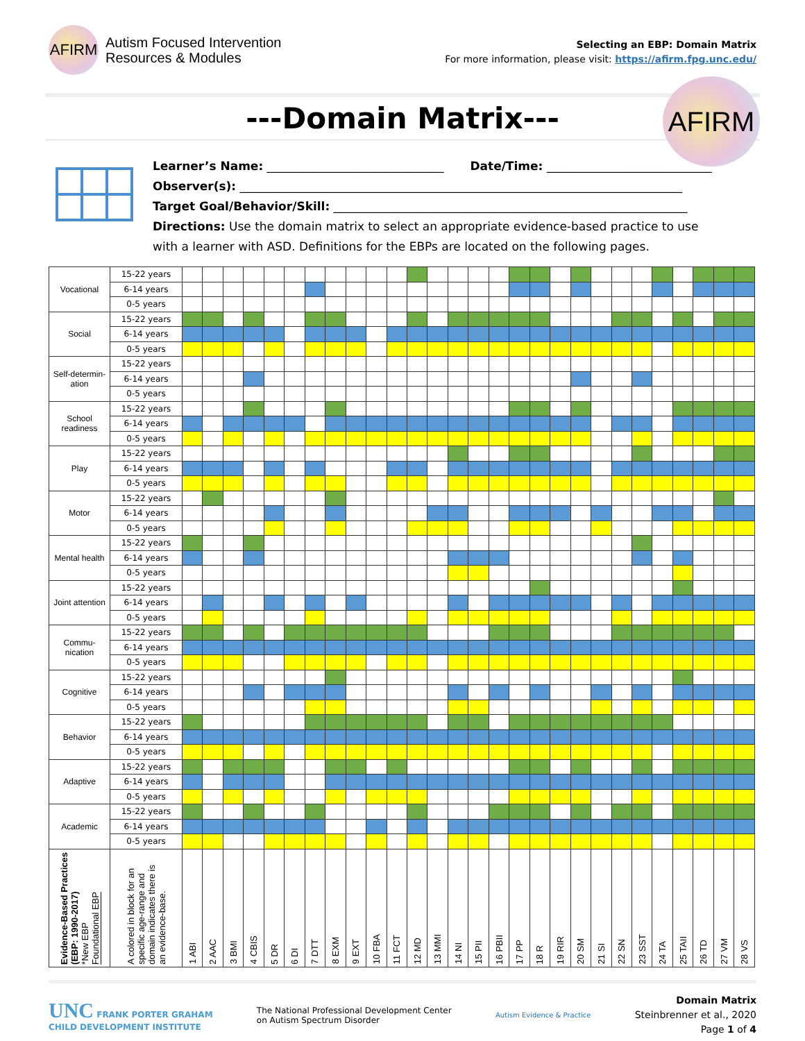AFIRM
Autism Focused Intervention
Resources & Modules
Selecting an EBP: Domain Matrix
For more information, please visit: https://afirm.fpg.unc.edu/
---Domain Matrix---
AFIRM
Learner’s Name: ______________________________ Date/Time: ____________________________
Observer(s): ___________________________________________________________________________
Target Goal/Behavior/Skill: ____________________________________________________________
Directions: Use the domain matrix to select an appropriate evidence-based practice to use
with a learner with ASD. Definitions for the EBPs are located on the following pages.
| Vocational | 15-22 years | | | | | | | | | | | | | | | | | | | | | | | | | | | | |
| | 6-14 years | | | | | | | | | | | | | | | | | | | | | | | | | | | | |
| | 0-5 years | | | | | | | | | | | | | | | | | | | | | | | | | | | | |
| Social | 15-22 years | | | | | | | | | | | | | | | | | | | | | | | | | | | | |
| | 6-14 years | | | | | | | | | | | | | | | | | | | | | | | | | | | | |
| | 0-5 years | | | | | | | | | | | | | | | | | | | | | | | | | | | | |
| Self-determin-ation | 15-22 years | | | | | | | | | | | | | | | | | | | | | | | | | | | | |
| | 6-14 years | | | | | | | | | | | | | | | | | | | | | | | | | | | | |
| | 0-5 years | | | | | | | | | | | | | | | | | | | | | | | | | | | | |
| School readiness | 15-22 years | | | | | | | | | | | | | | | | | | | | | | | | | | | | |
| | 6-14 years | | | | | | | | | | | | | | | | | | | | | | | | | | | | |
| | 0-5 years | | | | | | | | | | | | | | | | | | | | | | | | | | | | |
| Play | 15-22 years | | | | | | | | | | | | | | | | | | | | | | | | | | | | |
| | 6-14 years | | | | | | | | | | | | | | | | | | | | | | | | | | | | |
| | 0-5 years | | | | | | | | | | | | | | | | | | | | | | | | | | | | |
| Motor | 15-22 years | | | | | | | | | | | | | | | | | | | | | | | | | | | | |
| | 6-14 years | | | | | | | | | | | | | | | | | | | | | | | | | | | | |
| | 0-5 years | | | | | | | | | | | | | | | | | | | | | | | | | | | | |
| Mental health | 15-22 years | | | | | | | | | | | | | | | | | | | | | | | | | | | | |
| | 6-14 years | | | | | | | | | | | | | | | | | | | | | | | | | | | | |
| | 0-5 years | | | | | | | | | | | | | | | | | | | | | | | | | | | | |
| Joint attention | 15-22 years | | | | | | | | | | | | | | | | | | | | | | | | | | | | |
| | 6-14 years | | | | | | | | | | | | | | | | | | | | | | | | | | | | |
| | 0-5 years | | | | | | | | | | | | | | | | | | | | | | | | | | | | |
| Commu-nication | 15-22 years | | | | | | | | | | | | | | | | | | | | | | | | | | | | |
| | 6-14 years | | | | | | | | | | | | | | | | | | | | | | | | | | | | |
| | 0-5 years | | | | | | | | | | | | | | | | | | | | | | | | | | | | |
| Cognitive | 15-22 years | | | | | | | | | | | | | | | | | | | | | | | | | | | | |
| | 6-14 years | | | | | | | | | | | | | | | | | | | | | | | | | | | | |
| | 0-5 years | | | | | | | | | | | | | | | | | | | | | | | | | | | | |
| Behavior | 15-22 years | | | | | | | | | | | | | | | | | | | | | | | | | | | | |
| | 6-14 years | | | | | | | | | | | | | | | | | | | | | | | | | | | | |
| | 0-5 years | | | | | | | | | | | | | | | | | | | | | | | | | | | | |
| Adaptive | 15-22 years | | | | | | | | | | | | | | | | | | | | | | | | | | | | |
| | 6-14 years | | | | | | | | | | | | | | | | | | | | | | | | | | | | |
| | 0-5 years | | | | | | | | | | | | | | | | | | | | | | | | | | | | |
| Academic | 15-22 years | | | | | | | | | | | | | | | | | | | | | | | | | | | | |
| | 6-14 years | | | | | | | | | | | | | | | | | | | | | | | | | | | | |
| | 0-5 years | | | | | | | | | | | | | | | | | | | | | | | | | | | | |
| Evidence-Based Practices (EBP: 1990-2017) *New EBP Foundational EBP | A colored in block for an specific age-range and domain indicates there is an evidence-base. | 1 ABI | 2 AAC | 3 BMI | 4 CBIS | 5 DR | 6 DI | 7 DTT | 8 EXM | 9 EXT | 10 FBA | 11 FCT | 12 MD | 13 MMI | 14 NI | 15 PII | 16 PBII | 17 PP | 18 R | 19 RIR | 20 SM | 21 SI | 22 SN | 23 SST | 24 TA | 25 TAII | 26 TD | 27 VM | 28 VS |
UNC FRANK PORTER GRAHAM
CHILD DEVELOPMENT INSTITUTE
The National Professional Development Center
on Autism Spectrum Disorder
Autism Evidence & Practice
Domain Matrix
Steinbrenner et al., 2020
Page 1 of 4